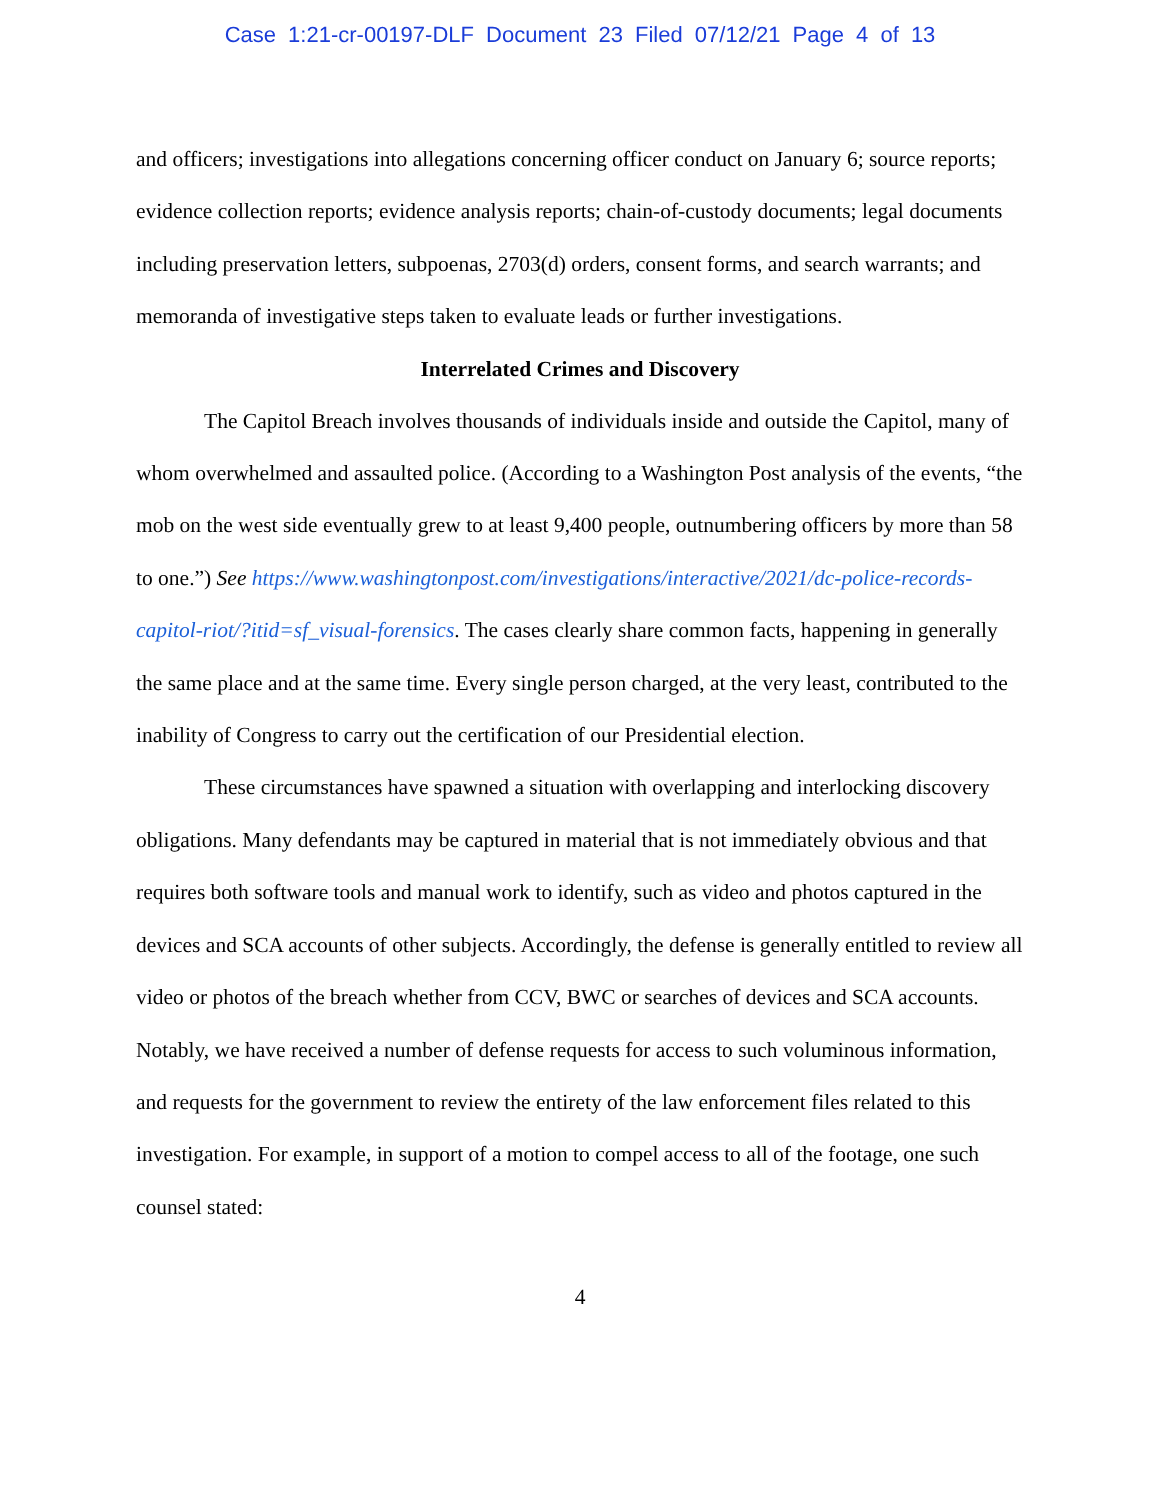Case 1:21-cr-00197-DLF Document 23 Filed 07/12/21 Page 4 of 13
and officers; investigations into allegations concerning officer conduct on January 6; source reports; evidence collection reports; evidence analysis reports; chain-of-custody documents; legal documents including preservation letters, subpoenas, 2703(d) orders, consent forms, and search warrants; and memoranda of investigative steps taken to evaluate leads or further investigations.
Interrelated Crimes and Discovery
The Capitol Breach involves thousands of individuals inside and outside the Capitol, many of whom overwhelmed and assaulted police. (According to a Washington Post analysis of the events, “the mob on the west side eventually grew to at least 9,400 people, outnumbering officers by more than 58 to one.”) See https://www.washingtonpost.com/investigations/interactive/2021/dc-police-records-capitol-riot/?itid=sf_visual-forensics. The cases clearly share common facts, happening in generally the same place and at the same time. Every single person charged, at the very least, contributed to the inability of Congress to carry out the certification of our Presidential election.
These circumstances have spawned a situation with overlapping and interlocking discovery obligations. Many defendants may be captured in material that is not immediately obvious and that requires both software tools and manual work to identify, such as video and photos captured in the devices and SCA accounts of other subjects. Accordingly, the defense is generally entitled to review all video or photos of the breach whether from CCV, BWC or searches of devices and SCA accounts. Notably, we have received a number of defense requests for access to such voluminous information, and requests for the government to review the entirety of the law enforcement files related to this investigation. For example, in support of a motion to compel access to all of the footage, one such counsel stated:
4